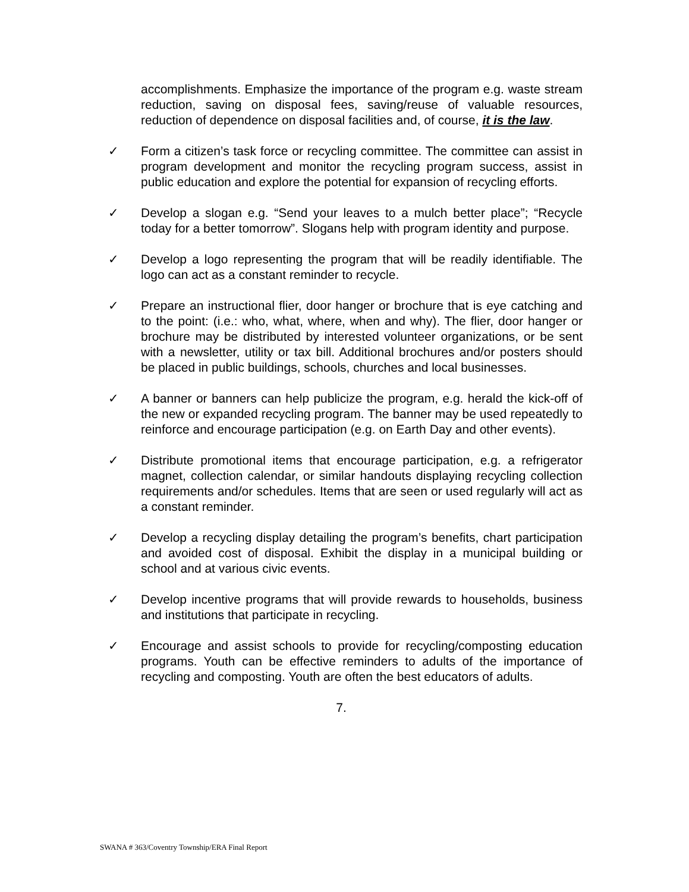accomplishments. Emphasize the importance of the program e.g. waste stream reduction, saving on disposal fees, saving/reuse of valuable resources, reduction of dependence on disposal facilities and, of course, it is the law.
✓ Form a citizen’s task force or recycling committee. The committee can assist in program development and monitor the recycling program success, assist in public education and explore the potential for expansion of recycling efforts.
✓ Develop a slogan e.g. “Send your leaves to a mulch better place”; “Recycle today for a better tomorrow”. Slogans help with program identity and purpose.
✓ Develop a logo representing the program that will be readily identifiable. The logo can act as a constant reminder to recycle.
✓ Prepare an instructional flier, door hanger or brochure that is eye catching and to the point: (i.e.: who, what, where, when and why). The flier, door hanger or brochure may be distributed by interested volunteer organizations, or be sent with a newsletter, utility or tax bill. Additional brochures and/or posters should be placed in public buildings, schools, churches and local businesses.
✓ A banner or banners can help publicize the program, e.g. herald the kick-off of the new or expanded recycling program. The banner may be used repeatedly to reinforce and encourage participation (e.g. on Earth Day and other events).
✓ Distribute promotional items that encourage participation, e.g. a refrigerator magnet, collection calendar, or similar handouts displaying recycling collection requirements and/or schedules. Items that are seen or used regularly will act as a constant reminder.
✓ Develop a recycling display detailing the program’s benefits, chart participation and avoided cost of disposal. Exhibit the display in a municipal building or school and at various civic events.
✓ Develop incentive programs that will provide rewards to households, business and institutions that participate in recycling.
✓ Encourage and assist schools to provide for recycling/composting education programs. Youth can be effective reminders to adults of the importance of recycling and composting. Youth are often the best educators of adults.
7.
SWANA # 363/Coventry Township/ERA Final Report